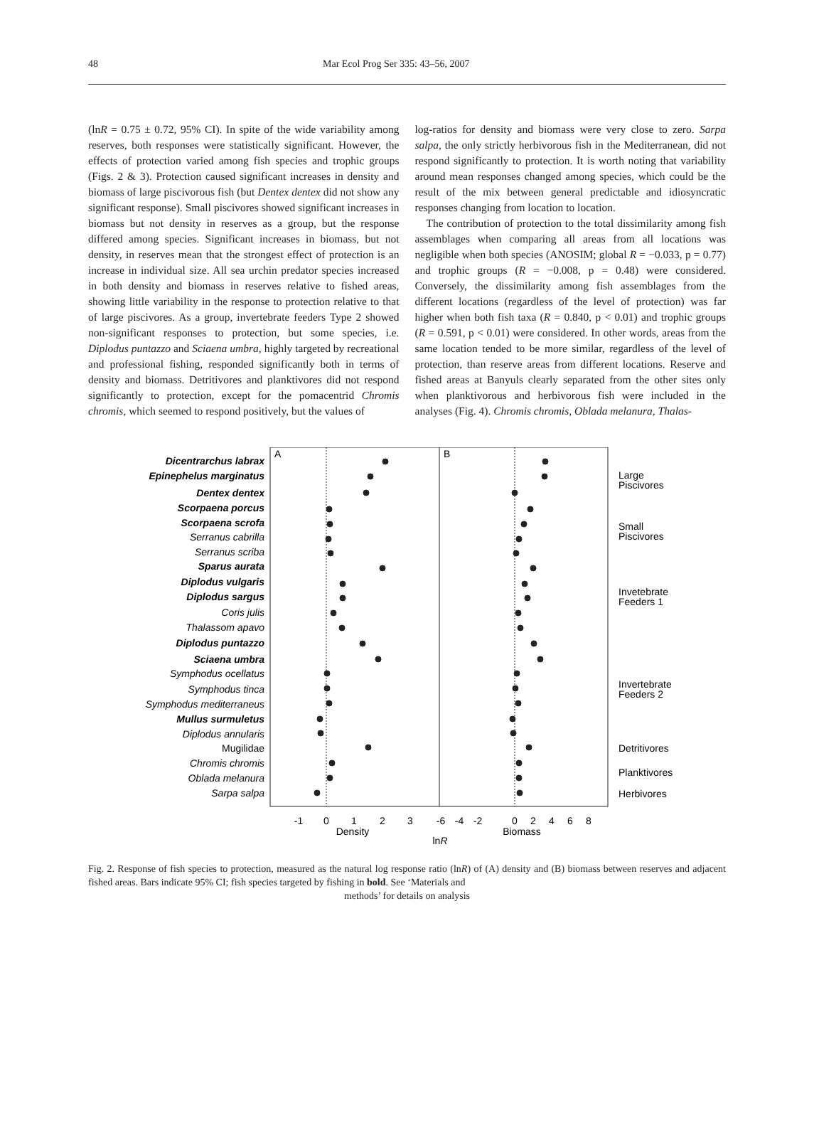48 Mar Ecol Prog Ser 335: 43–56, 2007
(lnR = 0.75 ± 0.72, 95% CI). In spite of the wide variability among reserves, both responses were statistically significant. However, the effects of protection varied among fish species and trophic groups (Figs. 2 & 3). Protection caused significant increases in density and biomass of large piscivorous fish (but Dentex dentex did not show any significant response). Small piscivores showed significant increases in biomass but not density in reserves as a group, but the response differed among species. Significant increases in biomass, but not density, in reserves mean that the strongest effect of protection is an increase in individual size. All sea urchin predator species increased in both density and biomass in reserves relative to fished areas, showing little variability in the response to protection relative to that of large piscivores. As a group, invertebrate feeders Type 2 showed non-significant responses to protection, but some species, i.e. Diplodus puntazzo and Sciaena umbra, highly targeted by recreational and professional fishing, responded significantly both in terms of density and biomass. Detritivores and planktivores did not respond significantly to protection, except for the pomacentrid Chromis chromis, which seemed to respond positively, but the values of
log-ratios for density and biomass were very close to zero. Sarpa salpa, the only strictly herbivorous fish in the Mediterranean, did not respond significantly to protection. It is worth noting that variability around mean responses changed among species, which could be the result of the mix between general predictable and idiosyncratic responses changing from location to location.
The contribution of protection to the total dissimilarity among fish assemblages when comparing all areas from all locations was negligible when both species (ANOSIM; global R = −0.033, p = 0.77) and trophic groups (R = −0.008, p = 0.48) were considered. Conversely, the dissimilarity among fish assemblages from the different locations (regardless of the level of protection) was far higher when both fish taxa (R = 0.840, p < 0.01) and trophic groups (R = 0.591, p < 0.01) were considered. In other words, areas from the same location tended to be more similar, regardless of the level of protection, than reserve areas from different locations. Reserve and fished areas at Banyuls clearly separated from the other sites only when planktivorous and herbivorous fish were included in the analyses (Fig. 4). Chromis chromis, Oblada melanura, Thalas-
A
B
Dicentrarchus labrax
Epinephelus marginatus
Dentex dentex
Scorpaena porcus
Scorpaena scrofa
Serranus cabrilla
Serranus scriba
Sparus aurata
Diplodus vulgaris
Diplodus sargus
Coris julis
Thalassom apavo
Diplodus puntazzo
Sciaena umbra
Symphodus ocellatus
Symphodus tinca
Symphodus mediterraneus
Mullus surmuletus
Diplodus annularis
Mugilidae
Chromis chromis
Oblada melanura
Sarpa salpa
-1
0
1
2
3
Density
-6
-4
-2
0
2
4
6
8
Biomass
lnR
Large
Piscivores
Small
Piscivores
Invetebrate
Feeders 1
Invertebrate
Feeders 2
Detritivores
Planktivores
Herbivores
Fig. 2. Response of fish species to protection, measured as the natural log response ratio (lnR) of (A) density and (B) biomass between reserves and adjacent fished areas. Bars indicate 95% CI; fish species targeted by fishing in bold. See ‘Materials and
methods’ for details on analysis